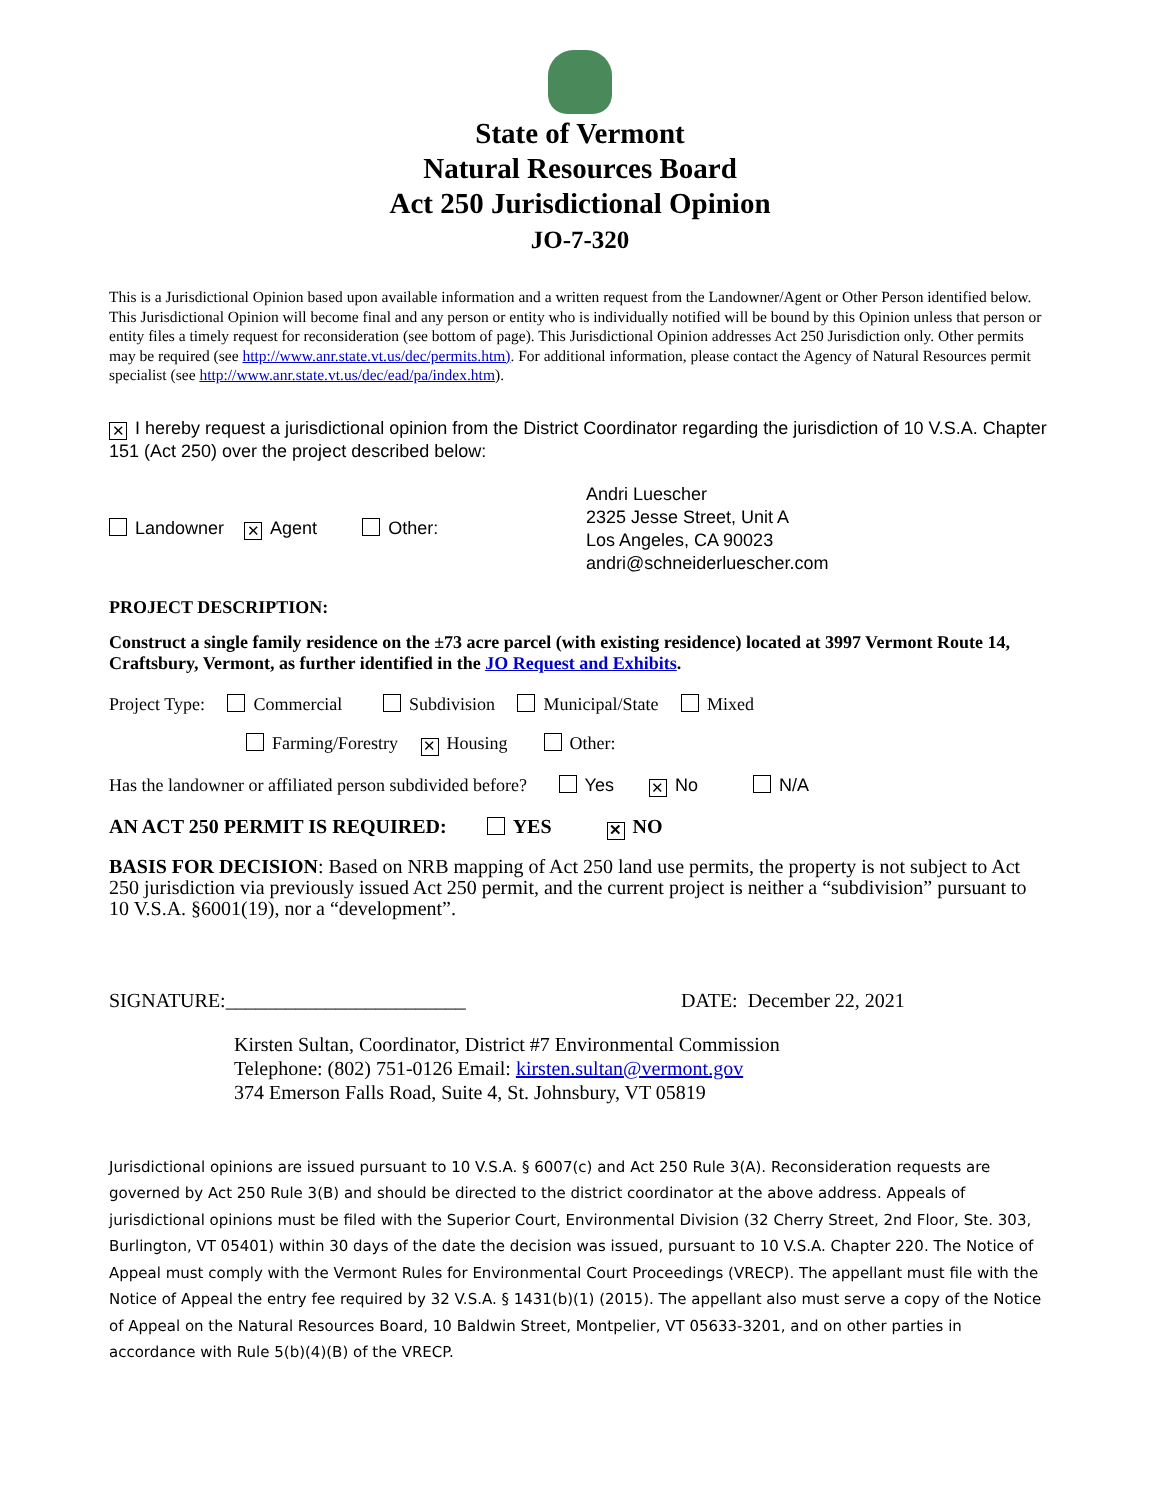State of Vermont
Natural Resources Board
Act 250 Jurisdictional Opinion
JO-7-320
This is a Jurisdictional Opinion based upon available information and a written request from the Landowner/Agent or Other Person identified below. This Jurisdictional Opinion will become final and any person or entity who is individually notified will be bound by this Opinion unless that person or entity files a timely request for reconsideration (see bottom of page). This Jurisdictional Opinion addresses Act 250 Jurisdiction only. Other permits may be required (see http://www.anr.state.vt.us/dec/permits.htm). For additional information, please contact the Agency of Natural Resources permit specialist (see http://www.anr.state.vt.us/dec/ead/pa/index.htm).
✕ I hereby request a jurisdictional opinion from the District Coordinator regarding the jurisdiction of 10 V.S.A. Chapter 151 (Act 250) over the project described below:
Landowner ✕ Agent Other:
Andri Luescher
2325 Jesse Street, Unit A
Los Angeles, CA 90023
andri@schneiderluescher.com
PROJECT DESCRIPTION:
Construct a single family residence on the ±73 acre parcel (with existing residence) located at 3997 Vermont Route 14, Craftsbury, Vermont, as further identified in the JO Request and Exhibits.
Project Type: Commercial Subdivision Municipal/State Mixed
Farming/Forestry ✕ Housing Other:
Has the landowner or affiliated person subdivided before? Yes ✕ No N/A
AN ACT 250 PERMIT IS REQUIRED: YES ✕ NO
BASIS FOR DECISION: Based on NRB mapping of Act 250 land use permits, the property is not subject to Act 250 jurisdiction via previously issued Act 250 permit, and the current project is neither a “subdivision” pursuant to 10 V.S.A. §6001(19), nor a “development”.
SIGNATURE:________________________ DATE: December 22, 2021
Kirsten Sultan, Coordinator, District #7 Environmental Commission
Telephone: (802) 751-0126 Email: kirsten.sultan@vermont.gov
374 Emerson Falls Road, Suite 4, St. Johnsbury, VT 05819
Jurisdictional opinions are issued pursuant to 10 V.S.A. § 6007(c) and Act 250 Rule 3(A). Reconsideration requests are governed by Act 250 Rule 3(B) and should be directed to the district coordinator at the above address. Appeals of jurisdictional opinions must be filed with the Superior Court, Environmental Division (32 Cherry Street, 2nd Floor, Ste. 303, Burlington, VT 05401) within 30 days of the date the decision was issued, pursuant to 10 V.S.A. Chapter 220. The Notice of Appeal must comply with the Vermont Rules for Environmental Court Proceedings (VRECP). The appellant must file with the Notice of Appeal the entry fee required by 32 V.S.A. § 1431(b)(1) (2015). The appellant also must serve a copy of the Notice of Appeal on the Natural Resources Board, 10 Baldwin Street, Montpelier, VT 05633-3201, and on other parties in accordance with Rule 5(b)(4)(B) of the VRECP.